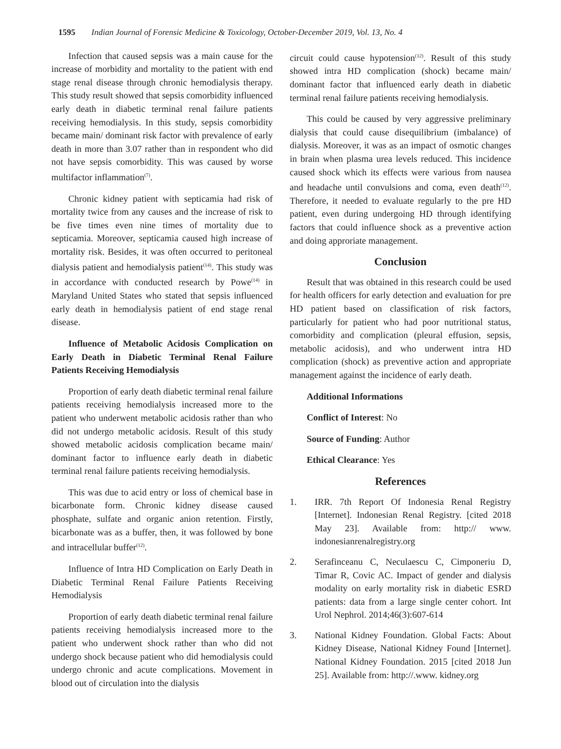1595 Indian Journal of Forensic Medicine & Toxicology, October-December 2019, Vol. 13, No. 4
Infection that caused sepsis was a main cause for the increase of morbidity and mortality to the patient with end stage renal disease through chronic hemodialysis therapy. This study result showed that sepsis comorbidity influenced early death in diabetic terminal renal failure patients receiving hemodialysis. In this study, sepsis comorbidity became main/ dominant risk factor with prevalence of early death in more than 3.07 rather than in respondent who did not have sepsis comorbidity. This was caused by worse multifactor inflammation<sup>(7)</sup>.
Chronic kidney patient with septicamia had risk of mortality twice from any causes and the increase of risk to be five times even nine times of mortality due to septicamia. Moreover, septicamia caused high increase of mortality risk. Besides, it was often occurred to peritoneal dialysis patient and hemodialysis patient<sup>(14)</sup>. This study was in accordance with conducted research by Powe<sup>(14)</sup> in Maryland United States who stated that sepsis influenced early death in hemodialysis patient of end stage renal disease.
Influence of Metabolic Acidosis Complication on Early Death in Diabetic Terminal Renal Failure Patients Receiving Hemodialysis
Proportion of early death diabetic terminal renal failure patients receiving hemodialysis increased more to the patient who underwent metabolic acidosis rather than who did not undergo metabolic acidosis. Result of this study showed metabolic acidosis complication became main/ dominant factor to influence early death in diabetic terminal renal failure patients receiving hemodialysis.
This was due to acid entry or loss of chemical base in bicarbonate form. Chronic kidney disease caused phosphate, sulfate and organic anion retention. Firstly, bicarbonate was as a buffer, then, it was followed by bone and intracellular buffer<sup>(12)</sup>.
Influence of Intra HD Complication on Early Death in Diabetic Terminal Renal Failure Patients Receiving Hemodialysis
Proportion of early death diabetic terminal renal failure patients receiving hemodialysis increased more to the patient who underwent shock rather than who did not undergo shock because patient who did hemodialysis could undergo chronic and acute complications. Movement in blood out of circulation into the dialysis
circuit could cause hypotension<sup>(12)</sup>. Result of this study showed intra HD complication (shock) became main/ dominant factor that influenced early death in diabetic terminal renal failure patients receiving hemodialysis.
This could be caused by very aggressive preliminary dialysis that could cause disequilibrium (imbalance) of dialysis. Moreover, it was as an impact of osmotic changes in brain when plasma urea levels reduced. This incidence caused shock which its effects were various from nausea and headache until convulsions and coma, even death<sup>(12)</sup>. Therefore, it needed to evaluate regularly to the pre HD patient, even during undergoing HD through identifying factors that could influence shock as a preventive action and doing approriate management.
Conclusion
Result that was obtained in this research could be used for health officers for early detection and evaluation for pre HD patient based on classification of risk factors, particularly for patient who had poor nutritional status, comorbidity and complication (pleural effusion, sepsis, metabolic acidosis), and who underwent intra HD complication (shock) as preventive action and appropriate management against the incidence of early death.
Additional Informations
Conflict of Interest: No
Source of Funding: Author
Ethical Clearance: Yes
References
1. IRR. 7th Report Of Indonesia Renal Registry [Internet]. Indonesian Renal Registry. [cited 2018 May 23]. Available from: http:// www. indonesianrenalregistry.org
2. Serafinceanu C, Neculaescu C, Cimponeriu D, Timar R, Covic AC. Impact of gender and dialysis modality on early mortality risk in diabetic ESRD patients: data from a large single center cohort. Int Urol Nephrol. 2014;46(3):607-614
3. National Kidney Foundation. Global Facts: About Kidney Disease, National Kidney Found [Internet]. National Kidney Foundation. 2015 [cited 2018 Jun 25]. Available from: http://.www. kidney.org